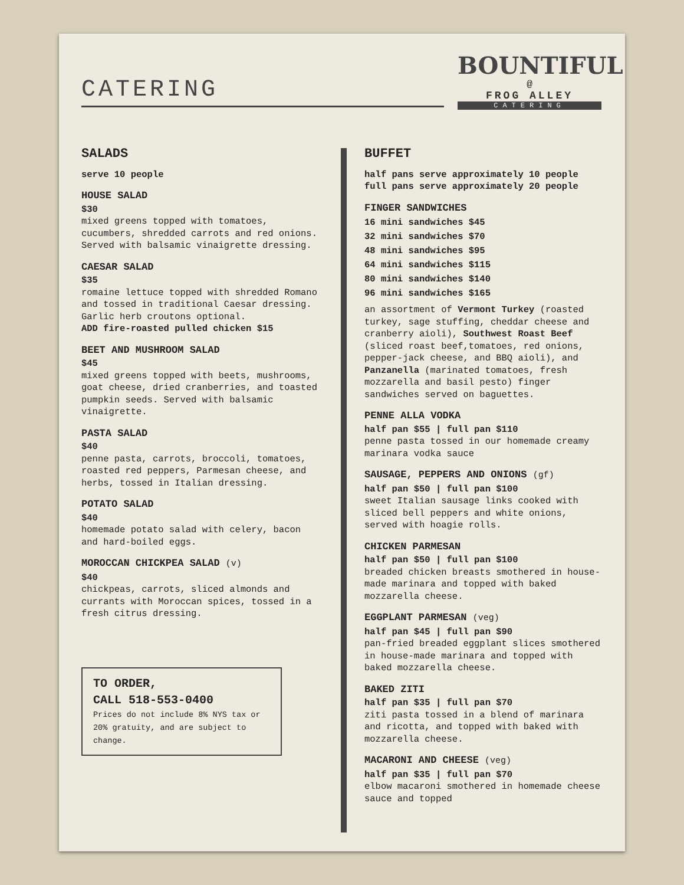CATERING
BOUNTIFUL
@
FROG ALLEY
CATERING
SALADS
serve 10 people
HOUSE SALAD
$30
mixed greens topped with tomatoes, cucumbers, shredded carrots and red onions. Served with balsamic vinaigrette dressing.
CAESAR SALAD
$35
romaine lettuce topped with shredded Romano and tossed in traditional Caesar dressing. Garlic herb croutons optional.
ADD fire-roasted pulled chicken $15
BEET AND MUSHROOM SALAD
$45
mixed greens topped with beets, mushrooms, goat cheese, dried cranberries, and toasted pumpkin seeds. Served with balsamic vinaigrette.
PASTA SALAD
$40
penne pasta, carrots, broccoli, tomatoes, roasted red peppers, Parmesan cheese, and herbs, tossed in Italian dressing.
POTATO SALAD
$40
homemade potato salad with celery, bacon and hard-boiled eggs.
MOROCCAN CHICKPEA SALAD (v)
$40
chickpeas, carrots, sliced almonds and currants with Moroccan spices, tossed in a fresh citrus dressing.
TO ORDER,
CALL 518-553-0400
Prices do not include 8% NYS tax or 20% gratuity, and are subject to change.
BUFFET
half pans serve approximately 10 people
full pans serve approximately 20 people
FINGER SANDWICHES
16 mini sandwiches $45
32 mini sandwiches $70
48 mini sandwiches $95
64 mini sandwiches $115
80 mini sandwiches $140
96 mini sandwiches $165
an assortment of Vermont Turkey (roasted turkey, sage stuffing, cheddar cheese and cranberry aioli), Southwest Roast Beef (sliced roast beef,tomatoes, red onions, pepper-jack cheese, and BBQ aioli), and Panzanella (marinated tomatoes, fresh mozzarella and basil pesto) finger sandwiches served on baguettes.
PENNE ALLA VODKA
half pan $55 | full pan $110
penne pasta tossed in our homemade creamy marinara vodka sauce
SAUSAGE, PEPPERS AND ONIONS (gf)
half pan $50 | full pan $100
sweet Italian sausage links cooked with sliced bell peppers and white onions, served with hoagie rolls.
CHICKEN PARMESAN
half pan $50 | full pan $100
breaded chicken breasts smothered in house-made marinara and topped with baked mozzarella cheese.
EGGPLANT PARMESAN (veg)
half pan $45 | full pan $90
pan-fried breaded eggplant slices smothered in house-made marinara and topped with baked mozzarella cheese.
BAKED ZITI
half pan $35 | full pan $70
ziti pasta tossed in a blend of marinara and ricotta, and topped with baked with mozzarella cheese.
MACARONI AND CHEESE (veg)
half pan $35 | full pan $70
elbow macaroni smothered in homemade cheese sauce and topped